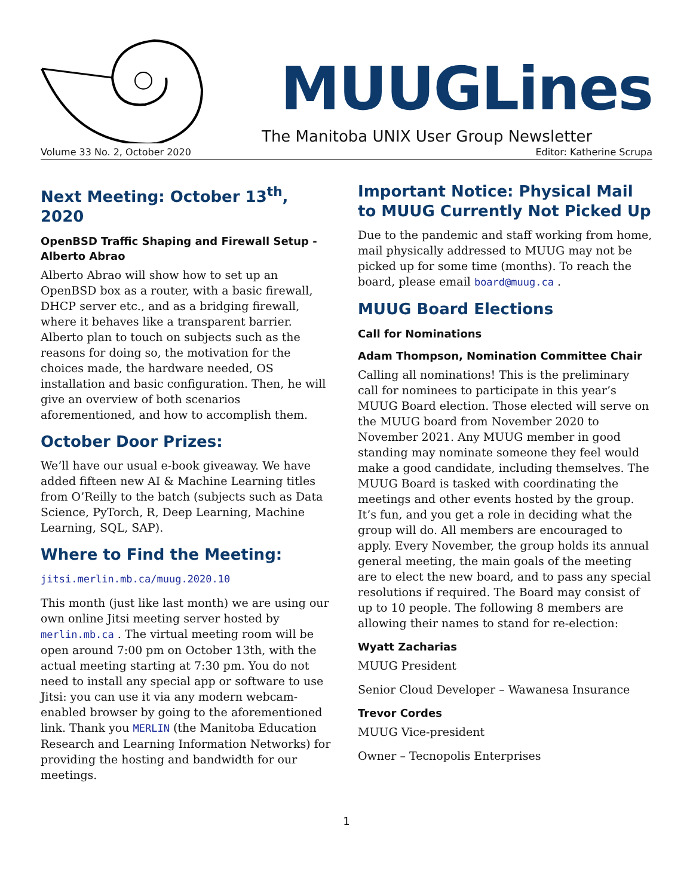MUUGLines
The Manitoba UNIX User Group Newsletter
Volume 33 No. 2, October 2020 Editor: Katherine Scrupa
Next Meeting: October 13<sup>th</sup>, 2020
OpenBSD Traffic Shaping and Firewall Setup - Alberto Abrao
Alberto Abrao will show how to set up an OpenBSD box as a router, with a basic firewall, DHCP server etc., and as a bridging firewall, where it behaves like a transparent barrier. Alberto plan to touch on subjects such as the reasons for doing so, the motivation for the choices made, the hardware needed, OS installation and basic configuration. Then, he will give an overview of both scenarios aforementioned, and how to accomplish them.
October Door Prizes:
We’ll have our usual e-book giveaway. We have added fifteen new AI & Machine Learning titles from O’Reilly to the batch (subjects such as Data Science, PyTorch, R, Deep Learning, Machine Learning, SQL, SAP).
Where to Find the Meeting:
jitsi.merlin.mb.ca/muug.2020.10
This month (just like last month) we are using our own online Jitsi meeting server hosted by merlin.mb.ca . The virtual meeting room will be open around 7:00 pm on October 13th, with the actual meeting starting at 7:30 pm. You do not need to install any special app or software to use Jitsi: you can use it via any modern webcam-enabled browser by going to the aforementioned link. Thank you MERLIN (the Manitoba Education Research and Learning Information Networks) for providing the hosting and bandwidth for our meetings.
Important Notice: Physical Mail to MUUG Currently Not Picked Up
Due to the pandemic and staff working from home, mail physically addressed to MUUG may not be picked up for some time (months). To reach the board, please email board@muug.ca .
MUUG Board Elections
Call for Nominations
Adam Thompson, Nomination Committee Chair
Calling all nominations! This is the preliminary call for nominees to participate in this year’s MUUG Board election. Those elected will serve on the MUUG board from November 2020 to November 2021. Any MUUG member in good standing may nominate someone they feel would make a good candidate, including themselves. The MUUG Board is tasked with coordinating the meetings and other events hosted by the group. It’s fun, and you get a role in deciding what the group will do. All members are encouraged to apply. Every November, the group holds its annual general meeting, the main goals of the meeting are to elect the new board, and to pass any special resolutions if required. The Board may consist of up to 10 people. The following 8 members are allowing their names to stand for re-election:
Wyatt Zacharias
MUUG President
Senior Cloud Developer – Wawanesa Insurance
Trevor Cordes
MUUG Vice-president
Owner – Tecnopolis Enterprises
1